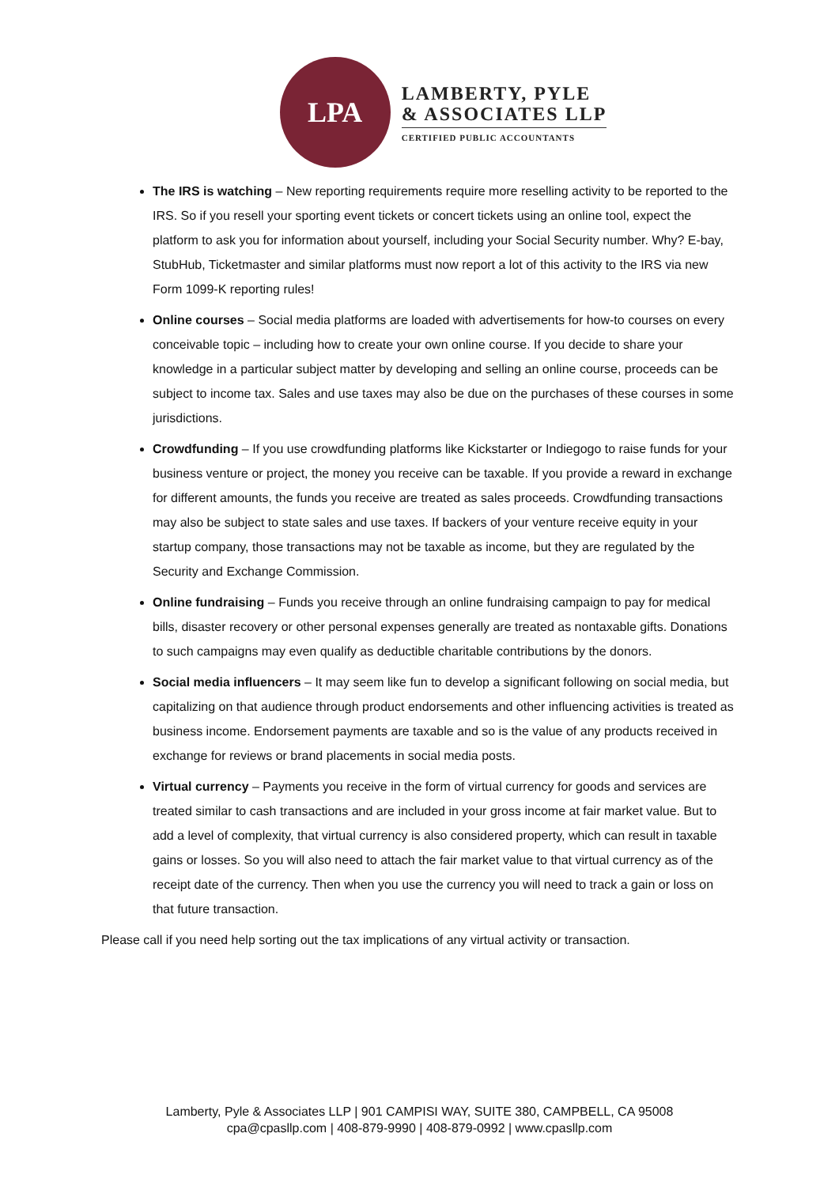LPA
LAMBERTY, PYLE
& ASSOCIATES LLP
CERTIFIED PUBLIC ACCOUNTANTS
The IRS is watching – New reporting requirements require more reselling activity to be reported to the IRS. So if you resell your sporting event tickets or concert tickets using an online tool, expect the platform to ask you for information about yourself, including your Social Security number. Why? E-bay, StubHub, Ticketmaster and similar platforms must now report a lot of this activity to the IRS via new Form 1099-K reporting rules!
Online courses – Social media platforms are loaded with advertisements for how-to courses on every conceivable topic – including how to create your own online course. If you decide to share your knowledge in a particular subject matter by developing and selling an online course, proceeds can be subject to income tax. Sales and use taxes may also be due on the purchases of these courses in some jurisdictions.
Crowdfunding – If you use crowdfunding platforms like Kickstarter or Indiegogo to raise funds for your business venture or project, the money you receive can be taxable. If you provide a reward in exchange for different amounts, the funds you receive are treated as sales proceeds. Crowdfunding transactions may also be subject to state sales and use taxes. If backers of your venture receive equity in your startup company, those transactions may not be taxable as income, but they are regulated by the Security and Exchange Commission.
Online fundraising – Funds you receive through an online fundraising campaign to pay for medical bills, disaster recovery or other personal expenses generally are treated as nontaxable gifts. Donations to such campaigns may even qualify as deductible charitable contributions by the donors.
Social media influencers – It may seem like fun to develop a significant following on social media, but capitalizing on that audience through product endorsements and other influencing activities is treated as business income. Endorsement payments are taxable and so is the value of any products received in exchange for reviews or brand placements in social media posts.
Virtual currency – Payments you receive in the form of virtual currency for goods and services are treated similar to cash transactions and are included in your gross income at fair market value. But to add a level of complexity, that virtual currency is also considered property, which can result in taxable gains or losses. So you will also need to attach the fair market value to that virtual currency as of the receipt date of the currency. Then when you use the currency you will need to track a gain or loss on that future transaction.
Please call if you need help sorting out the tax implications of any virtual activity or transaction.
Lamberty, Pyle & Associates LLP | 901 CAMPISI WAY, SUITE 380, CAMPBELL, CA 95008
cpa@cpasllp.com | 408-879-9990 | 408-879-0992 | www.cpasllp.com